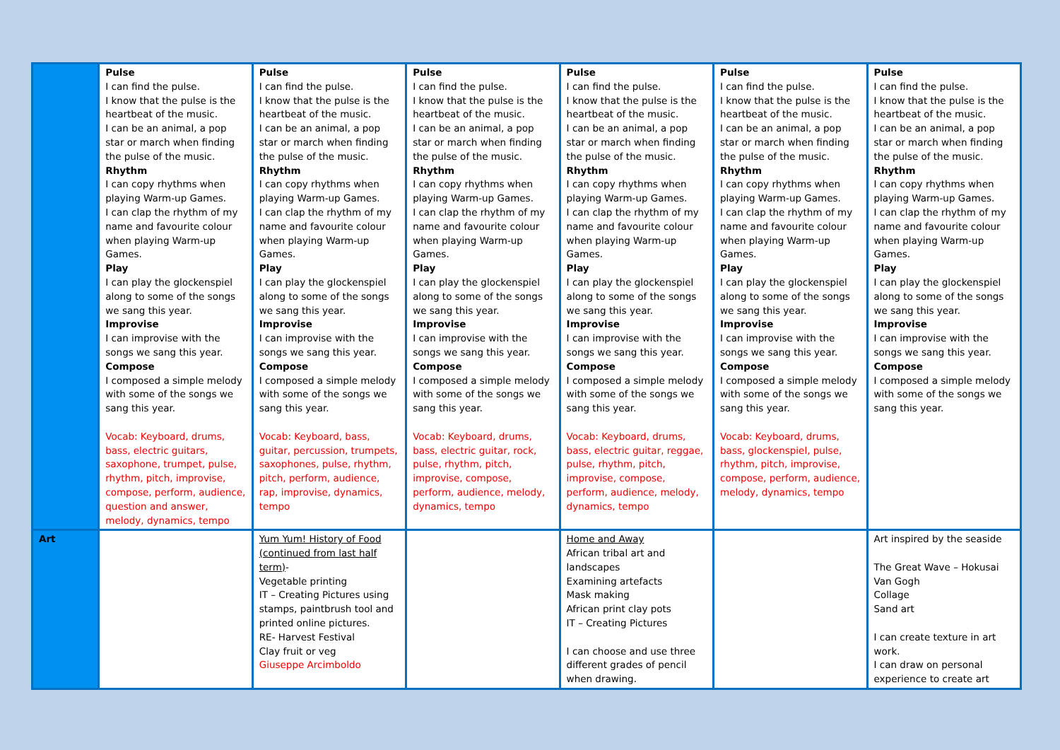| | Pulse I can find the pulse. I know that the pulse is the heartbeat of the music. I can be an animal, a pop star or march when finding the pulse of the music. Rhythm I can copy rhythms when playing Warm-up Games. I can clap the rhythm of my name and favourite colour when playing Warm-up Games. Play I can play the glockenspiel along to some of the songs we sang this year. Improvise I can improvise with the songs we sang this year. Compose I composed a simple melody with some of the songs we sang this year. Vocab: Keyboard, drums, bass, electric guitars, saxophone, trumpet, pulse, rhythm, pitch, improvise, compose, perform, audience, question and answer, melody, dynamics, tempo | Pulse I can find the pulse. I know that the pulse is the heartbeat of the music. I can be an animal, a pop star or march when finding the pulse of the music. Rhythm I can copy rhythms when playing Warm-up Games. I can clap the rhythm of my name and favourite colour when playing Warm-up Games. Play I can play the glockenspiel along to some of the songs we sang this year. Improvise I can improvise with the songs we sang this year. Compose I composed a simple melody with some of the songs we sang this year. Vocab: Keyboard, bass, guitar, percussion, trumpets, saxophones, pulse, rhythm, pitch, perform, audience, rap, improvise, dynamics, tempo | Pulse I can find the pulse. I know that the pulse is the heartbeat of the music. I can be an animal, a pop star or march when finding the pulse of the music. Rhythm I can copy rhythms when playing Warm-up Games. I can clap the rhythm of my name and favourite colour when playing Warm-up Games. Play I can play the glockenspiel along to some of the songs we sang this year. Improvise I can improvise with the songs we sang this year. Compose I composed a simple melody with some of the songs we sang this year. Vocab: Keyboard, drums, bass, electric guitar, rock, pulse, rhythm, pitch, improvise, compose, perform, audience, melody, dynamics, tempo | Pulse I can find the pulse. I know that the pulse is the heartbeat of the music. I can be an animal, a pop star or march when finding the pulse of the music. Rhythm I can copy rhythms when playing Warm-up Games. I can clap the rhythm of my name and favourite colour when playing Warm-up Games. Play I can play the glockenspiel along to some of the songs we sang this year. Improvise I can improvise with the songs we sang this year. Compose I composed a simple melody with some of the songs we sang this year. Vocab: Keyboard, drums, bass, electric guitar, reggae, pulse, rhythm, pitch, improvise, compose, perform, audience, melody, dynamics, tempo | Pulse I can find the pulse. I know that the pulse is the heartbeat of the music. I can be an animal, a pop star or march when finding the pulse of the music. Rhythm I can copy rhythms when playing Warm-up Games. I can clap the rhythm of my name and favourite colour when playing Warm-up Games. Play I can play the glockenspiel along to some of the songs we sang this year. Improvise I can improvise with the songs we sang this year. Compose I composed a simple melody with some of the songs we sang this year. Vocab: Keyboard, drums, bass, glockenspiel, pulse, rhythm, pitch, improvise, compose, perform, audience, melody, dynamics, tempo | Pulse I can find the pulse. I know that the pulse is the heartbeat of the music. I can be an animal, a pop star or march when finding the pulse of the music. Rhythm I can copy rhythms when playing Warm-up Games. I can clap the rhythm of my name and favourite colour when playing Warm-up Games. Play I can play the glockenspiel along to some of the songs we sang this year. Improvise I can improvise with the songs we sang this year. Compose I composed a simple melody with some of the songs we sang this year. |
| Art | | Yum Yum! History of Food (continued from last half term) - Vegetable printing IT – Creating Pictures using stamps, paintbrush tool and printed online pictures. RE- Harvest Festival Clay fruit or veg Giuseppe Arcimboldo | | Home and Away African tribal art and landscapes Examining artefacts Mask making African print clay pots IT – Creating Pictures I can choose and use three different grades of pencil when drawing. | | Art inspired by the seaside The Great Wave – Hokusai Van Gogh Collage Sand art I can create texture in art work. I can draw on personal experience to create art |